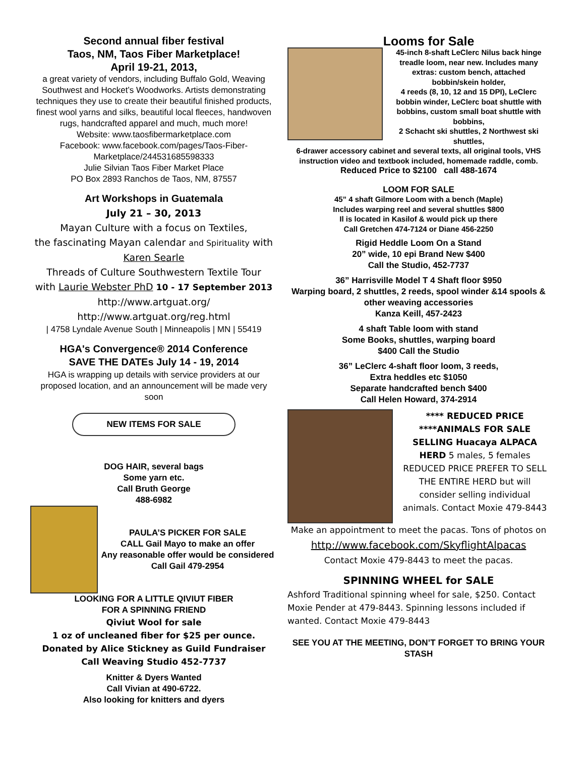Second annual fiber festival
Taos, NM, Taos Fiber Marketplace!
April 19-21, 2013,
a great variety of vendors, including Buffalo Gold, Weaving Southwest and Hocket’s Woodworks. Artists demonstrating techniques they use to create their beautiful finished products, finest wool yarns and silks, beautiful local fleeces, handwoven rugs, handcrafted apparel and much, much more!
Website: www.taosfibermarketplace.com
Facebook: www.facebook.com/pages/Taos-Fiber-Marketplace/244531685598333
Julie Silvian Taos Fiber Market Place
PO Box 2893 Ranchos de Taos, NM, 87557
Art Workshops in Guatemala
July 21 – 30, 2013
Mayan Culture with a focus on Textiles,
the fascinating Mayan calendar and Spirituality with
Karen Searle
Threads of Culture Southwestern Textile Tour
with Laurie Webster PhD 10 - 17 September 2013
http://www.artguat.org/
http://www.artguat.org/reg.html
| 4758 Lyndale Avenue South | Minneapolis | MN | 55419
HGA's Convergence® 2014 Conference
SAVE THE DATEs July 14 - 19, 2014
HGA is wrapping up details with service providers at our proposed location, and an announcement will be made very soon
NEW ITEMS FOR SALE
DOG HAIR, several bags
Some yarn etc.
Call Bruth George
488-6982
PAULA’S PICKER FOR SALE
CALL Gail Mayo to make an offer
Any reasonable offer would be considered
Call Gail 479-2954
LOOKING FOR A LITTLE QIVIUT FIBER
FOR A SPINNING FRIEND
Qiviut Wool for sale
1 oz of uncleaned fiber for $25 per ounce.
Donated by Alice Stickney as Guild Fundraiser
Call Weaving Studio 452-7737
Knitter & Dyers Wanted
Call Vivian at 490-6722.
Also looking for knitters and dyers
Looms for Sale
45-inch 8-shaft LeClerc Nilus back hinge treadle loom, near new. Includes many extras: custom bench, attached bobbin/skein holder,
4 reeds (8, 10, 12 and 15 DPI), LeClerc bobbin winder, LeClerc boat shuttle with bobbins, custom small boat shuttle with bobbins,
2 Schacht ski shuttles, 2 Northwest ski shuttles,
6-drawer accessory cabinet and several texts, all original tools, VHS instruction video and textbook included, homemade raddle, comb.
Reduced Price to $2100 call 488-1674
LOOM FOR SALE
45” 4 shaft Gilmore Loom with a bench (Maple)
Includes warping reel and several shuttles $800
Il is located in Kasilof & would pick up there
Call Gretchen 474-7124 or Diane 456-2250
Rigid Heddle Loom On a Stand
20” wide, 10 epi Brand New $400
Call the Studio, 452-7737
36” Harrisville Model T 4 Shaft floor $950
Warping board, 2 shuttles, 2 reeds, spool winder &14 spools & other weaving accessories
Kanza Keill, 457-2423
4 shaft Table loom with stand
Some Books, shuttles, warping board
$400 Call the Studio
36” LeClerc 4-shaft floor loom, 3 reeds,
Extra heddles etc $1050
Separate handcrafted bench $400
Call Helen Howard, 374-2914
**** REDUCED PRICE ****ANIMALS FOR SALE SELLING Huacaya ALPACA HERD 5 males, 5 females REDUCED PRICE PREFER TO SELL THE ENTIRE HERD but will consider selling individual animals. Contact Moxie 479-8443
Make an appointment to meet the pacas. Tons of photos on
http://www.facebook.com/SkyflightAlpacas
Contact Moxie 479-8443 to meet the pacas.
SPINNING WHEEL for SALE
Ashford Traditional spinning wheel for sale, $250. Contact Moxie Pender at 479-8443. Spinning lessons included if wanted. Contact Moxie 479-8443
SEE YOU AT THE MEETING, DON’T FORGET TO BRING YOUR STASH